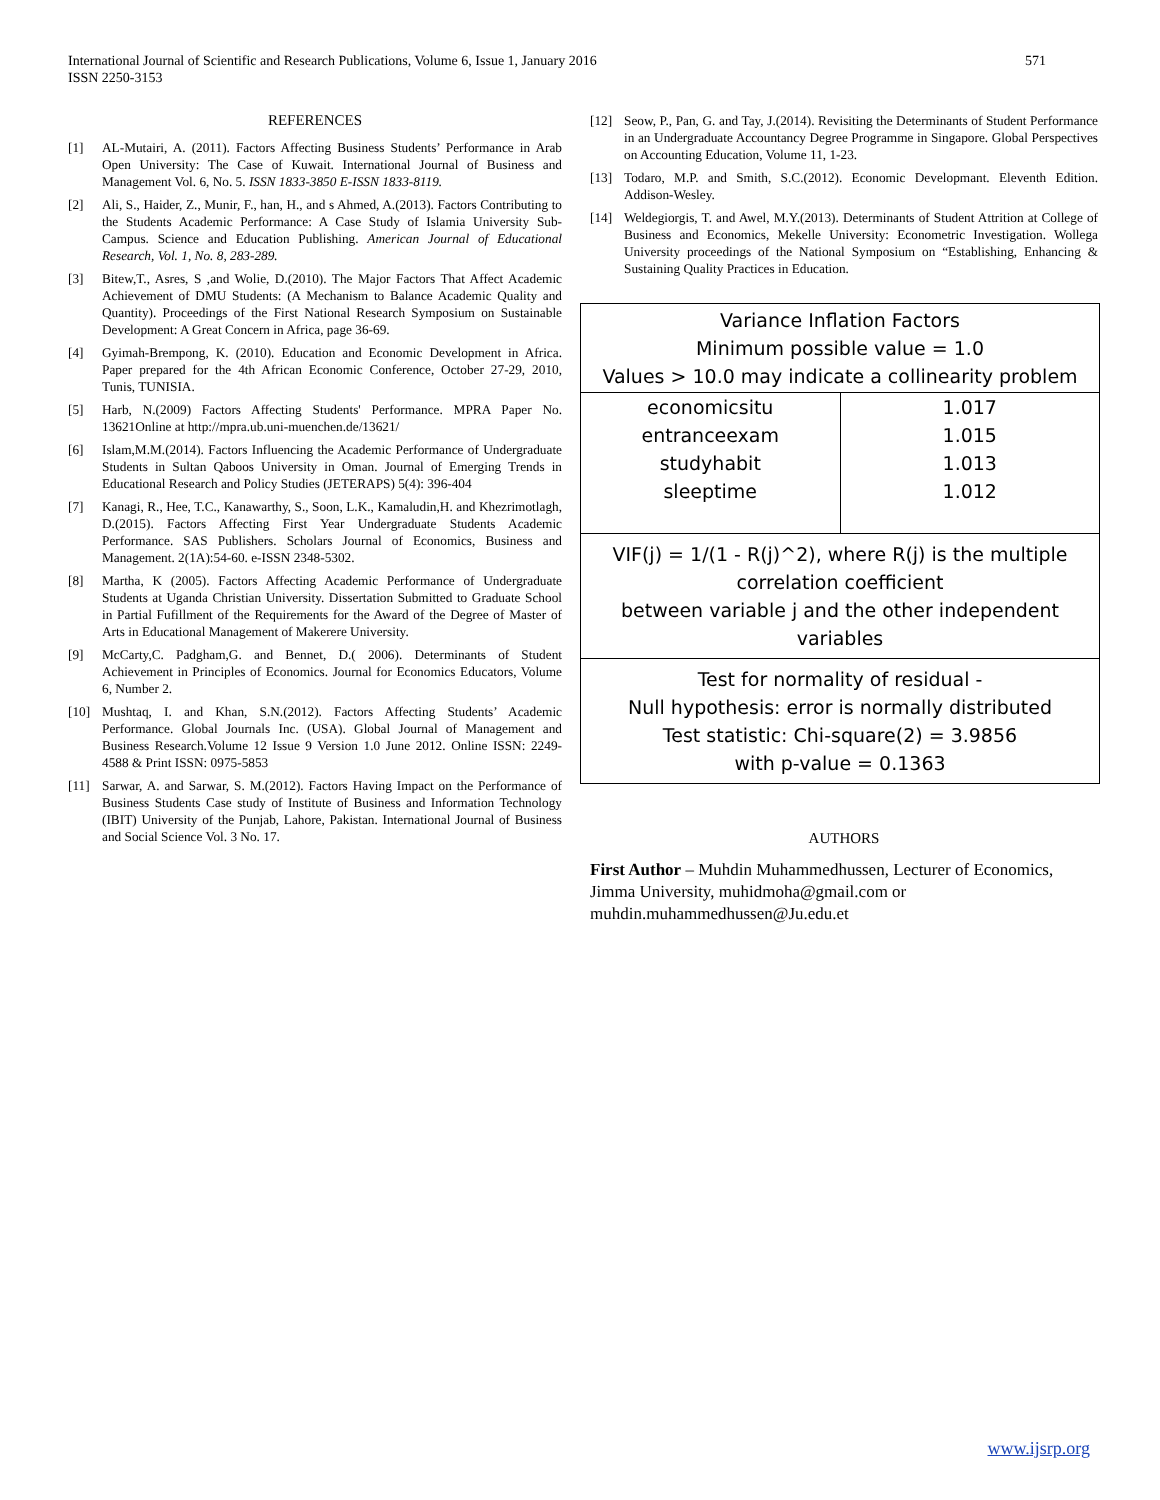571 International Journal of Scientific and Research Publications, Volume 6, Issue 1, January 2016
ISSN 2250-3153
REFERENCES
[1] AL-Mutairi, A. (2011). Factors Affecting Business Students’ Performance in Arab Open University: The Case of Kuwait. International Journal of Business and Management Vol. 6, No. 5. ISSN 1833-3850 E-ISSN 1833-8119.
[2] Ali, S., Haider, Z., Munir, F., han, H., and s Ahmed, A.(2013). Factors Contributing to the Students Academic Performance: A Case Study of Islamia University Sub-Campus. Science and Education Publishing. American Journal of Educational Research, Vol. 1, No. 8, 283-289.
[3] Bitew,T., Asres, S ,and Wolie, D.(2010). The Major Factors That Affect Academic Achievement of DMU Students: (A Mechanism to Balance Academic Quality and Quantity). Proceedings of the First National Research Symposium on Sustainable Development: A Great Concern in Africa, page 36-69.
[4] Gyimah-Brempong, K. (2010). Education and Economic Development in Africa. Paper prepared for the 4th African Economic Conference, October 27-29, 2010, Tunis, TUNISIA.
[5] Harb, N.(2009) Factors Affecting Students' Performance. MPRA Paper No. 13621Online at http://mpra.ub.uni-muenchen.de/13621/
[6] Islam,M.M.(2014). Factors Influencing the Academic Performance of Undergraduate Students in Sultan Qaboos University in Oman. Journal of Emerging Trends in Educational Research and Policy Studies (JETERAPS) 5(4): 396-404
[7] Kanagi, R., Hee, T.C., Kanawarthy, S., Soon, L.K., Kamaludin,H. and Khezrimotlagh, D.(2015). Factors Affecting First Year Undergraduate Students Academic Performance. SAS Publishers. Scholars Journal of Economics, Business and Management. 2(1A):54-60. e-ISSN 2348-5302.
[8] Martha, K (2005). Factors Affecting Academic Performance of Undergraduate Students at Uganda Christian University. Dissertation Submitted to Graduate School in Partial Fufillment of the Requirements for the Award of the Degree of Master of Arts in Educational Management of Makerere University.
[9] McCarty,C. Padgham,G. and Bennet, D.( 2006). Determinants of Student Achievement in Principles of Economics. Journal for Economics Educators, Volume 6, Number 2.
[10] Mushtaq, I. and Khan, S.N.(2012). Factors Affecting Students’ Academic Performance. Global Journals Inc. (USA). Global Journal of Management and Business Research.Volume 12 Issue 9 Version 1.0 June 2012. Online ISSN: 2249-4588 & Print ISSN: 0975-5853
[11] Sarwar, A. and Sarwar, S. M.(2012). Factors Having Impact on the Performance of Business Students Case study of Institute of Business and Information Technology (IBIT) University of the Punjab, Lahore, Pakistan. International Journal of Business and Social Science Vol. 3 No. 17.
[12] Seow, P., Pan, G. and Tay, J.(2014). Revisiting the Determinants of Student Performance in an Undergraduate Accountancy Degree Programme in Singapore. Global Perspectives on Accounting Education, Volume 11, 1-23.
[13] Todaro, M.P. and Smith, S.C.(2012). Economic Developmant. Eleventh Edition. Addison-Wesley.
[14] Weldegiorgis, T. and Awel, M.Y.(2013). Determinants of Student Attrition at College of Business and Economics, Mekelle University: Econometric Investigation. Wollega University proceedings of the National Symposium on “Establishing, Enhancing & Sustaining Quality Practices in Education.
Variance Inflation Factors
Minimum possible value = 1.0
Values > 10.0 may indicate a collinearity problem
| economicsitu | 1.017 |
| entranceexam | 1.015 |
| studyhabit | 1.013 |
| sleeptime | 1.012 |
VIF(j) = 1/(1 - R(j)^2), where R(j) is the multiple correlation coefficient
between variable j and the other independent variables
Test for normality of residual -
Null hypothesis: error is normally distributed
Test statistic: Chi-square(2) = 3.9856
with p-value = 0.1363
AUTHORS
First Author – Muhdin Muhammedhussen, Lecturer of Economics, Jimma University, muhidmoha@gmail.com or muhdin.muhammedhussen@Ju.edu.et
www.ijsrp.org